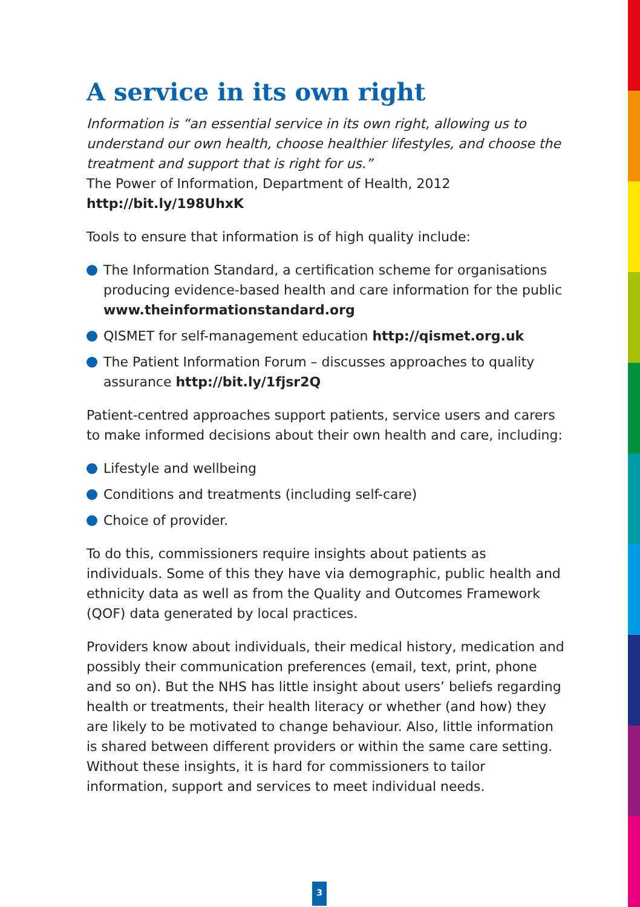A service in its own right
Information is “an essential service in its own right, allowing us to understand our own health, choose healthier lifestyles, and choose the treatment and support that is right for us.”
The Power of Information, Department of Health, 2012
http://bit.ly/198UhxK
Tools to ensure that information is of high quality include:
The Information Standard, a certification scheme for organisations producing evidence-based health and care information for the public www.theinformationstandard.org
QISMET for self-management education http://qismet.org.uk
The Patient Information Forum – discusses approaches to quality assurance http://bit.ly/1fjsr2Q
Patient-centred approaches support patients, service users and carers to make informed decisions about their own health and care, including:
Lifestyle and wellbeing
Conditions and treatments (including self-care)
Choice of provider.
To do this, commissioners require insights about patients as individuals. Some of this they have via demographic, public health and ethnicity data as well as from the Quality and Outcomes Framework (QOF) data generated by local practices.
Providers know about individuals, their medical history, medication and possibly their communication preferences (email, text, print, phone and so on). But the NHS has little insight about users’ beliefs regarding health or treatments, their health literacy or whether (and how) they are likely to be motivated to change behaviour. Also, little information is shared between different providers or within the same care setting. Without these insights, it is hard for commissioners to tailor information, support and services to meet individual needs.
3